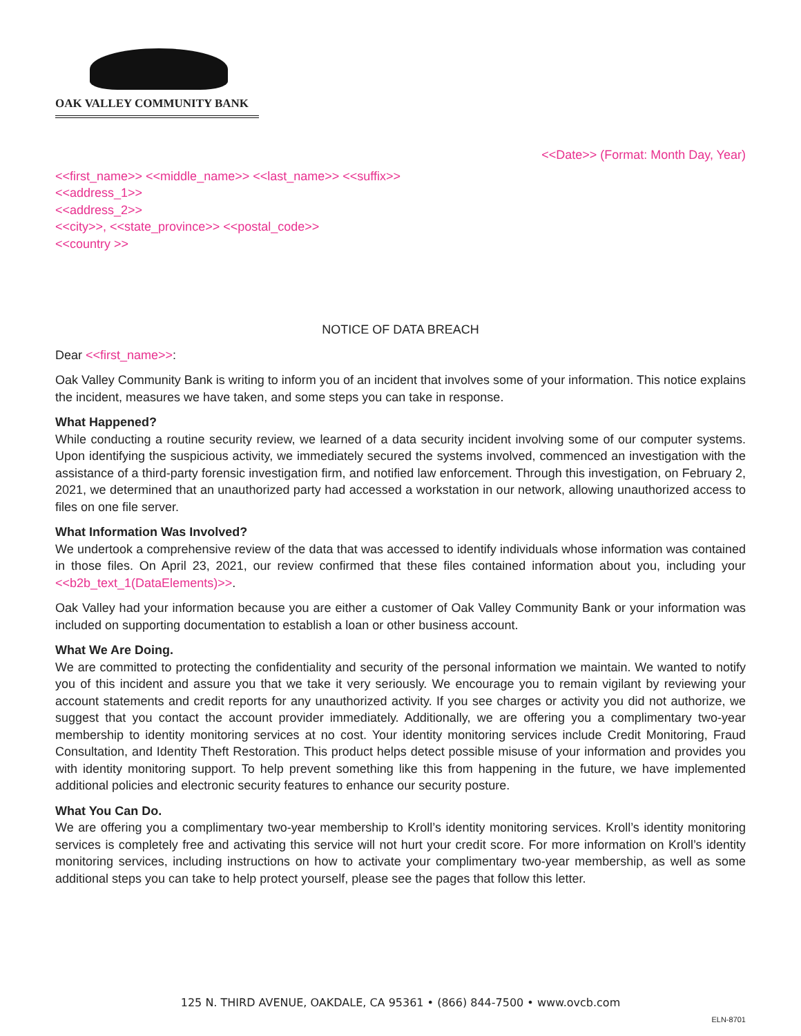OAK VALLEY COMMUNITY BANK
<<Date>> (Format: Month Day, Year)
<<first_name>> <<middle_name>> <<last_name>> <<suffix>>
<<address_1>>
<<address_2>>
<<city>>, <<state_province>> <<postal_code>>
<<country >>
NOTICE OF DATA BREACH
Dear <<first_name>>:
Oak Valley Community Bank is writing to inform you of an incident that involves some of your information. This notice explains the incident, measures we have taken, and some steps you can take in response.
What Happened?
While conducting a routine security review, we learned of a data security incident involving some of our computer systems. Upon identifying the suspicious activity, we immediately secured the systems involved, commenced an investigation with the assistance of a third-party forensic investigation firm, and notified law enforcement. Through this investigation, on February 2, 2021, we determined that an unauthorized party had accessed a workstation in our network, allowing unauthorized access to files on one file server.
What Information Was Involved?
We undertook a comprehensive review of the data that was accessed to identify individuals whose information was contained in those files. On April 23, 2021, our review confirmed that these files contained information about you, including your <<b2b_text_1(DataElements)>>.
Oak Valley had your information because you are either a customer of Oak Valley Community Bank or your information was included on supporting documentation to establish a loan or other business account.
What We Are Doing.
We are committed to protecting the confidentiality and security of the personal information we maintain. We wanted to notify you of this incident and assure you that we take it very seriously. We encourage you to remain vigilant by reviewing your account statements and credit reports for any unauthorized activity. If you see charges or activity you did not authorize, we suggest that you contact the account provider immediately. Additionally, we are offering you a complimentary two-year membership to identity monitoring services at no cost. Your identity monitoring services include Credit Monitoring, Fraud Consultation, and Identity Theft Restoration. This product helps detect possible misuse of your information and provides you with identity monitoring support. To help prevent something like this from happening in the future, we have implemented additional policies and electronic security features to enhance our security posture.
What You Can Do.
We are offering you a complimentary two-year membership to Kroll’s identity monitoring services. Kroll’s identity monitoring services is completely free and activating this service will not hurt your credit score. For more information on Kroll’s identity monitoring services, including instructions on how to activate your complimentary two-year membership, as well as some additional steps you can take to help protect yourself, please see the pages that follow this letter.
125 N. THIRD AVENUE, OAKDALE, CA 95361 • (866) 844-7500 • www.ovcb.com
ELN-8701